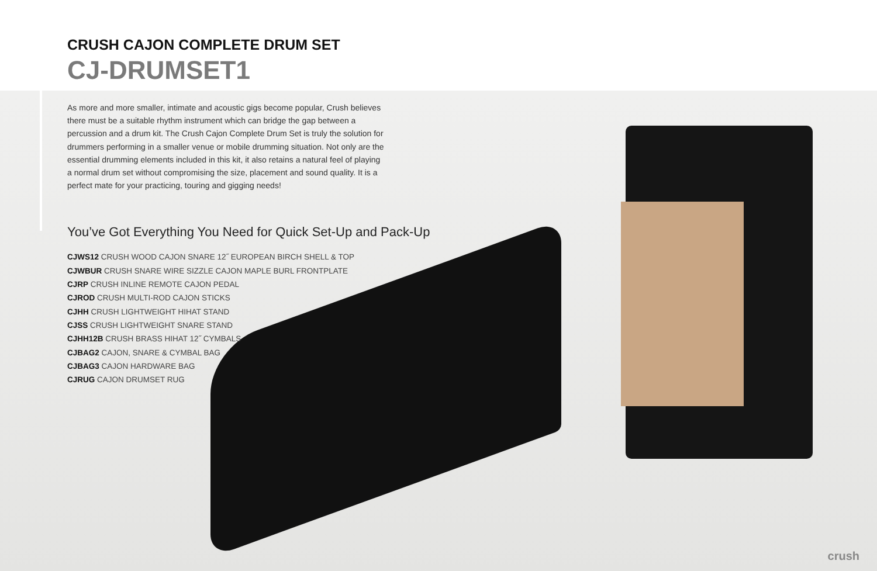CRUSH CAJON COMPLETE DRUM SET
CJ-DRUMSET1
As more and more smaller, intimate and acoustic gigs become popular, Crush believes there must be a suitable rhythm instrument which can bridge the gap between a percussion and a drum kit. The Crush Cajon Complete Drum Set is truly the solution for drummers performing in a smaller venue or mobile drumming situation. Not only are the essential drumming elements included in this kit, it also retains a natural feel of playing a normal drum set without compromising the size, placement and sound quality. It is a perfect mate for your practicing, touring and gigging needs!
You’ve Got Everything You Need for Quick Set-Up and Pack-Up
CJWS12 CRUSH WOOD CAJON SNARE 12˝ EUROPEAN BIRCH SHELL & TOP
CJWBUR CRUSH SNARE WIRE SIZZLE CAJON MAPLE BURL FRONTPLATE
CJRP CRUSH INLINE REMOTE CAJON PEDAL
CJROD CRUSH MULTI-ROD CAJON STICKS
CJHH CRUSH LIGHTWEIGHT HIHAT STAND
CJSS CRUSH LIGHTWEIGHT SNARE STAND
CJHH12B CRUSH BRASS HIHAT 12˝ CYMBALS
CJBAG2 CAJON, SNARE & CYMBAL BAG
CJBAG3 CAJON HARDWARE BAG
CJRUG CAJON DRUMSET RUG
crush